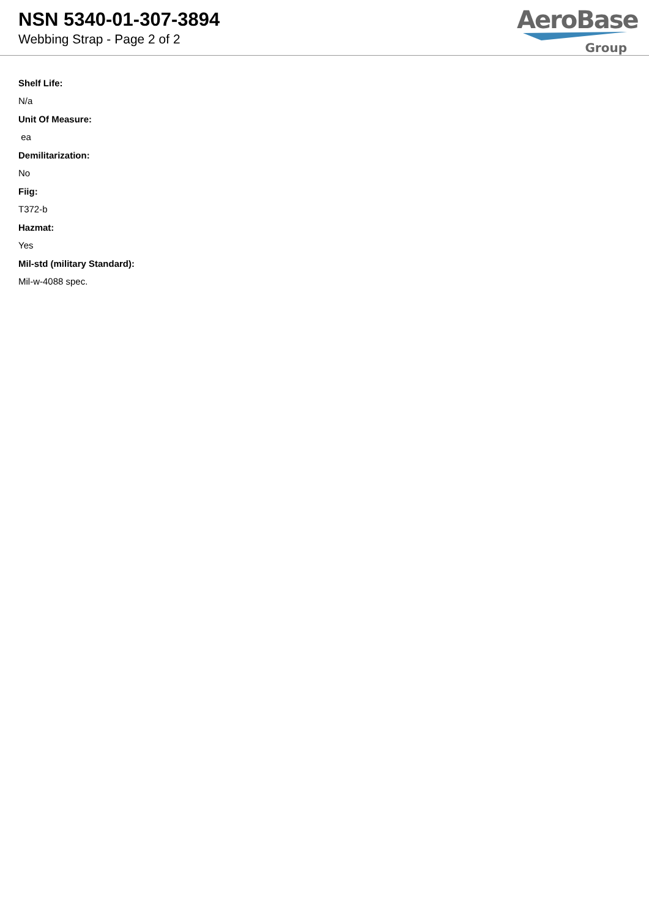NSN 5340-01-307-3894
Webbing Strap - Page 2 of 2
AeroBase
Group
Shelf Life:
N/a
Unit Of Measure:
ea
Demilitarization:
No
Fiig:
T372-b
Hazmat:
Yes
Mil-std (military Standard):
Mil-w-4088 spec.